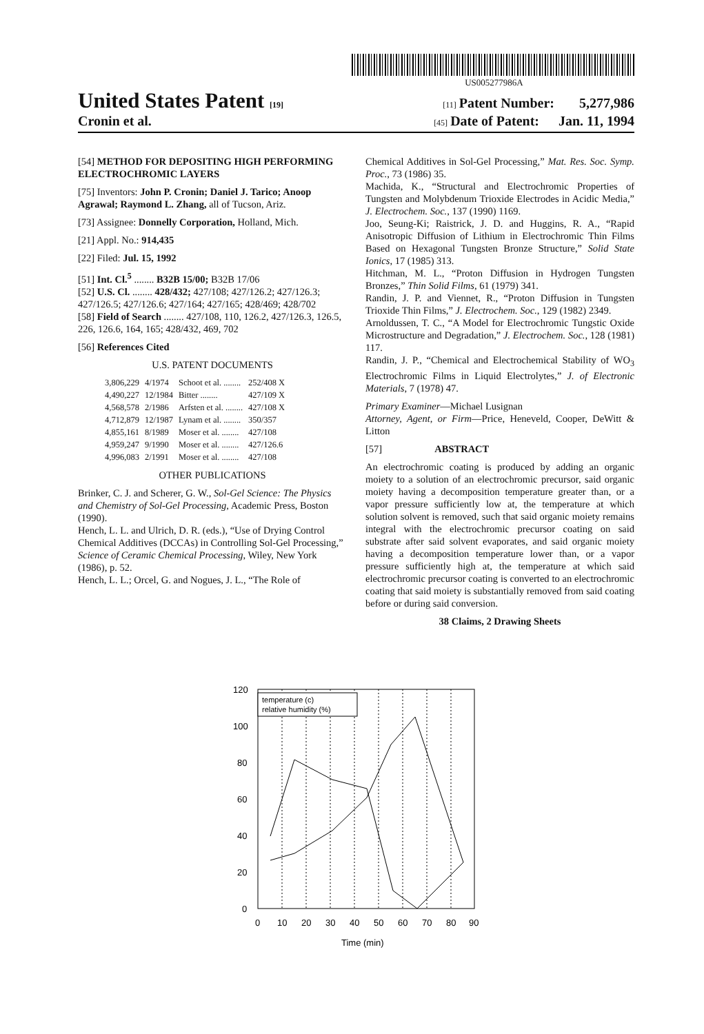US005277986A
United States Patent [19] [11] Patent Number: 5,277,986
Cronin et al. [45] Date of Patent: Jan. 11, 1994
[54] METHOD FOR DEPOSITING HIGH PERFORMING ELECTROCHROMIC LAYERS
[75] Inventors: John P. Cronin; Daniel J. Tarico; Anoop Agrawal; Raymond L. Zhang, all of Tucson, Ariz.
[73] Assignee: Donnelly Corporation, Holland, Mich.
[21] Appl. No.: 914,435
[22] Filed: Jul. 15, 1992
[51] Int. Cl.<sup>5</sup> ........ B32B 15/00; B32B 17/06
[52] U.S. Cl. ........ 428/432; 427/108; 427/126.2; 427/126.3; 427/126.5; 427/126.6; 427/164; 427/165; 428/469; 428/702
[58] Field of Search ........ 427/108, 110, 126.2, 427/126.3, 126.5, 226, 126.6, 164, 165; 428/432, 469, 702
[56] References Cited
U.S. PATENT DOCUMENTS
| 3,806,229 | 4/1974 | Schoot et al. ........ | 252/408 X |
| 4,490,227 | 12/1984 | Bitter ........ | 427/109 X |
| 4,568,578 | 2/1986 | Arfsten et al. ........ | 427/108 X |
| 4,712,879 | 12/1987 | Lynam et al. ........ | 350/357 |
| 4,855,161 | 8/1989 | Moser et al. ........ | 427/108 |
| 4,959,247 | 9/1990 | Moser et al. ........ | 427/126.6 |
| 4,996,083 | 2/1991 | Moser et al. ........ | 427/108 |
OTHER PUBLICATIONS
Brinker, C. J. and Scherer, G. W., Sol-Gel Science: The Physics and Chemistry of Sol-Gel Processing, Academic Press, Boston (1990).
Hench, L. L. and Ulrich, D. R. (eds.), “Use of Drying Control Chemical Additives (DCCAs) in Controlling Sol-Gel Processing,” Science of Ceramic Chemical Processing, Wiley, New York (1986), p. 52.
Hench, L. L.; Orcel, G. and Nogues, J. L., “The Role of
Chemical Additives in Sol-Gel Processing,” Mat. Res. Soc. Symp. Proc., 73 (1986) 35.
Machida, K., “Structural and Electrochromic Properties of Tungsten and Molybdenum Trioxide Electrodes in Acidic Media,” J. Electrochem. Soc., 137 (1990) 1169.
Joo, Seung-Ki; Raistrick, J. D. and Huggins, R. A., “Rapid Anisotropic Diffusion of Lithium in Electrochromic Thin Films Based on Hexagonal Tungsten Bronze Structure,” Solid State Ionics, 17 (1985) 313.
Hitchman, M. L., “Proton Diffusion in Hydrogen Tungsten Bronzes,” Thin Solid Films, 61 (1979) 341.
Randin, J. P. and Viennet, R., “Proton Diffusion in Tungsten Trioxide Thin Films,” J. Electrochem. Soc., 129 (1982) 2349.
Arnoldussen, T. C., “A Model for Electrochromic Tungstic Oxide Microstructure and Degradation,” J. Electrochem. Soc., 128 (1981) 117.
Randin, J. P., “Chemical and Electrochemical Stability of WO<sub>3</sub> Electrochromic Films in Liquid Electrolytes,” J. of Electronic Materials, 7 (1978) 47.
Primary Examiner—Michael Lusignan
Attorney, Agent, or Firm—Price, Heneveld, Cooper, DeWitt & Litton
[57] ABSTRACT
An electrochromic coating is produced by adding an organic moiety to a solution of an electrochromic precursor, said organic moiety having a decomposition temperature greater than, or a vapor pressure sufficiently low at, the temperature at which solution solvent is removed, such that said organic moiety remains integral with the electrochromic precursor coating on said substrate after said solvent evaporates, and said organic moiety having a decomposition temperature lower than, or a vapor pressure sufficiently high at, the temperature at which said electrochromic precursor coating is converted to an electrochromic coating that said moiety is substantially removed from said coating before or during said conversion.
38 Claims, 2 Drawing Sheets
120
100
80
60
40
20
0
0
10
20
30
40
50
60
70
80
90
Time (min)
temperature (c)
relative humidity (%)